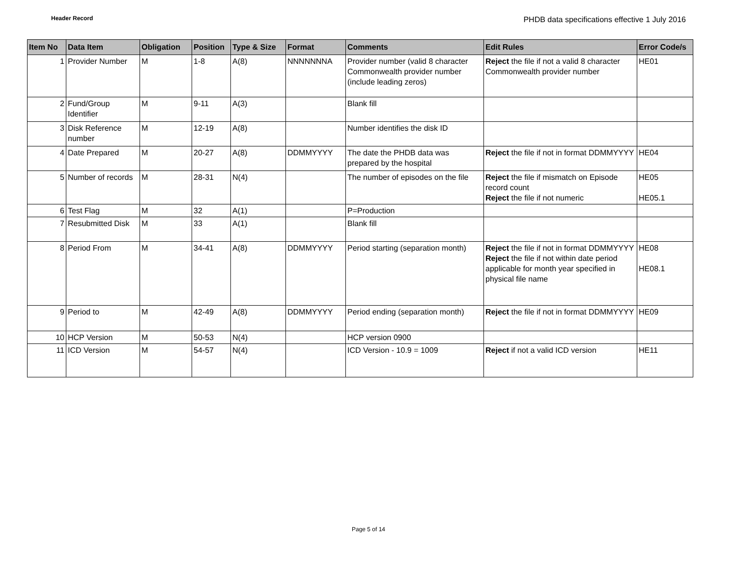Header Record
PHDB data specifications effective 1 July 2016
| Item No | Data Item | Obligation | Position | Type & Size | Format | Comments | Edit Rules | Error Code/s |
| --- | --- | --- | --- | --- | --- | --- | --- | --- |
| 1 | Provider Number | M | 1-8 | A(8) | NNNNNNNA | Provider number (valid 8 character Commonwealth provider number (include leading zeros) | Reject the file if not a valid 8 character Commonwealth provider number | HE01 |
| 2 | Fund/Group Identifier | M | 9-11 | A(3) | | Blank fill | | |
| 3 | Disk Reference number | M | 12-19 | A(8) | | Number identifies the disk ID | | |
| 4 | Date Prepared | M | 20-27 | A(8) | DDMMYYYY | The date the PHDB data was prepared by the hospital | Reject the file if not in format DDMMYYYY | HE04 |
| 5 | Number of records | M | 28-31 | N(4) | | The number of episodes on the file | Reject the file if mismatch on Episode record count Reject the file if not numeric | HE05 HE05.1 |
| 6 | Test Flag | M | 32 | A(1) | | P=Production | | |
| 7 | Resubmitted Disk | M | 33 | A(1) | | Blank fill | | |
| 8 | Period From | M | 34-41 | A(8) | DDMMYYYY | Period starting (separation month) | Reject the file if not in format DDMMYYYY Reject the file if not within date period applicable for month year specified in physical file name | HE08 HE08.1 |
| 9 | Period to | M | 42-49 | A(8) | DDMMYYYY | Period ending (separation month) | Reject the file if not in format DDMMYYYY | HE09 |
| 10 | HCP Version | M | 50-53 | N(4) | | HCP version 0900 | | |
| 11 | ICD Version | M | 54-57 | N(4) | | ICD Version - 10.9 = 1009 | Reject if not a valid ICD version | HE11 |
Page 5 of 14